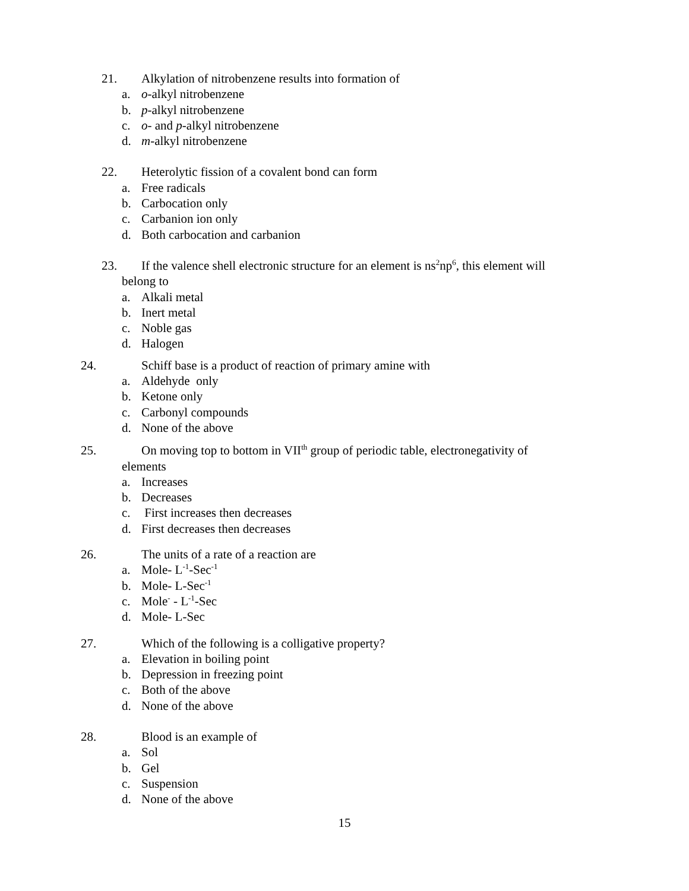21. Alkylation of nitrobenzene results into formation of
a. o-alkyl nitrobenzene
b. p-alkyl nitrobenzene
c. o- and p-alkyl nitrobenzene
d. m-alkyl nitrobenzene
22. Heterolytic fission of a covalent bond can form
a. Free radicals
b. Carbocation only
c. Carbanion ion only
d. Both carbocation and carbanion
23. If the valence shell electronic structure for an element is ns<sup>2</sup>np<sup>6</sup>, this element will
belong to
a. Alkali metal
b. Inert metal
c. Noble gas
d. Halogen
24. Schiff base is a product of reaction of primary amine with
a. Aldehyde only
b. Ketone only
c. Carbonyl compounds
d. None of the above
25. On moving top to bottom in VII<sup>th</sup> group of periodic table, electronegativity of
elements
a. Increases
b. Decreases
c. First increases then decreases
d. First decreases then decreases
26. The units of a rate of a reaction are
a. Mole- L<sup>-1</sup>-Sec<sup>-1</sup>
b. Mole- L-Sec<sup>-1</sup>
c. Mole<sup>-</sup> - L<sup>-1</sup>-Sec
d. Mole- L-Sec
27. Which of the following is a colligative property?
a. Elevation in boiling point
b. Depression in freezing point
c. Both of the above
d. None of the above
28. Blood is an example of
a. Sol
b. Gel
c. Suspension
d. None of the above
15